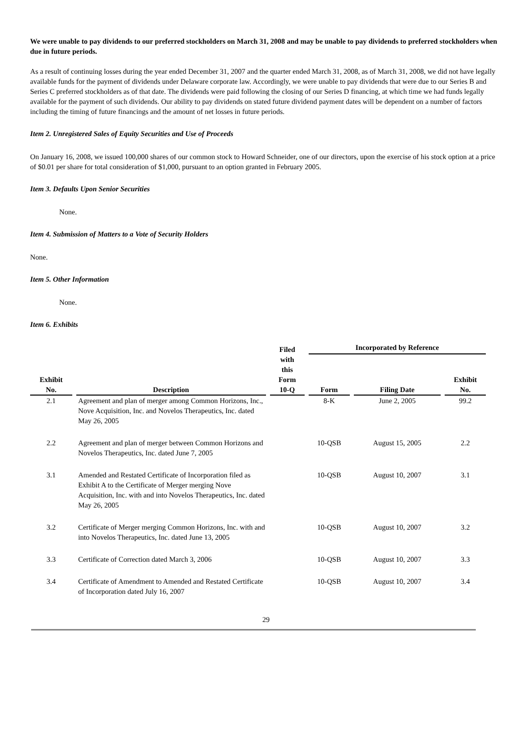We were unable to pay dividends to our preferred stockholders on March 31, 2008 and may be unable to pay dividends to preferred stockholders when due in future periods.
As a result of continuing losses during the year ended December 31, 2007 and the quarter ended March 31, 2008, as of March 31, 2008, we did not have legally available funds for the payment of dividends under Delaware corporate law. Accordingly, we were unable to pay dividends that were due to our Series B and Series C preferred stockholders as of that date. The dividends were paid following the closing of our Series D financing, at which time we had funds legally available for the payment of such dividends. Our ability to pay dividends on stated future dividend payment dates will be dependent on a number of factors including the timing of future financings and the amount of net losses in future periods.
Item 2. Unregistered Sales of Equity Securities and Use of Proceeds
On January 16, 2008, we issued 100,000 shares of our common stock to Howard Schneider, one of our directors, upon the exercise of his stock option at a price of $0.01 per share for total consideration of $1,000, pursuant to an option granted in February 2005.
Item 3. Defaults Upon Senior Securities
None.
Item 4. Submission of Matters to a Vote of Security Holders
None.
Item 5. Other Information
None.
Item 6. Exhibits
| Exhibit No. | Description | Filed with this Form 10-Q | Incorporated by Reference | | |
| --- | --- | --- | --- | --- | --- |
| | | | Form | Filing Date | Exhibit No. |
| 2.1 | Agreement and plan of merger among Common Horizons, Inc., Nove Acquisition, Inc. and Novelos Therapeutics, Inc. dated May 26, 2005 | | 8-K | June 2, 2005 | 99.2 |
| 2.2 | Agreement and plan of merger between Common Horizons and Novelos Therapeutics, Inc. dated June 7, 2005 | | 10-QSB | August 15, 2005 | 2.2 |
| 3.1 | Amended and Restated Certificate of Incorporation filed as Exhibit A to the Certificate of Merger merging Nove Acquisition, Inc. with and into Novelos Therapeutics, Inc. dated May 26, 2005 | | 10-QSB | August 10, 2007 | 3.1 |
| 3.2 | Certificate of Merger merging Common Horizons, Inc. with and into Novelos Therapeutics, Inc. dated June 13, 2005 | | 10-QSB | August 10, 2007 | 3.2 |
| 3.3 | Certificate of Correction dated March 3, 2006 | | 10-QSB | August 10, 2007 | 3.3 |
| 3.4 | Certificate of Amendment to Amended and Restated Certificate of Incorporation dated July 16, 2007 | | 10-QSB | August 10, 2007 | 3.4 |
29